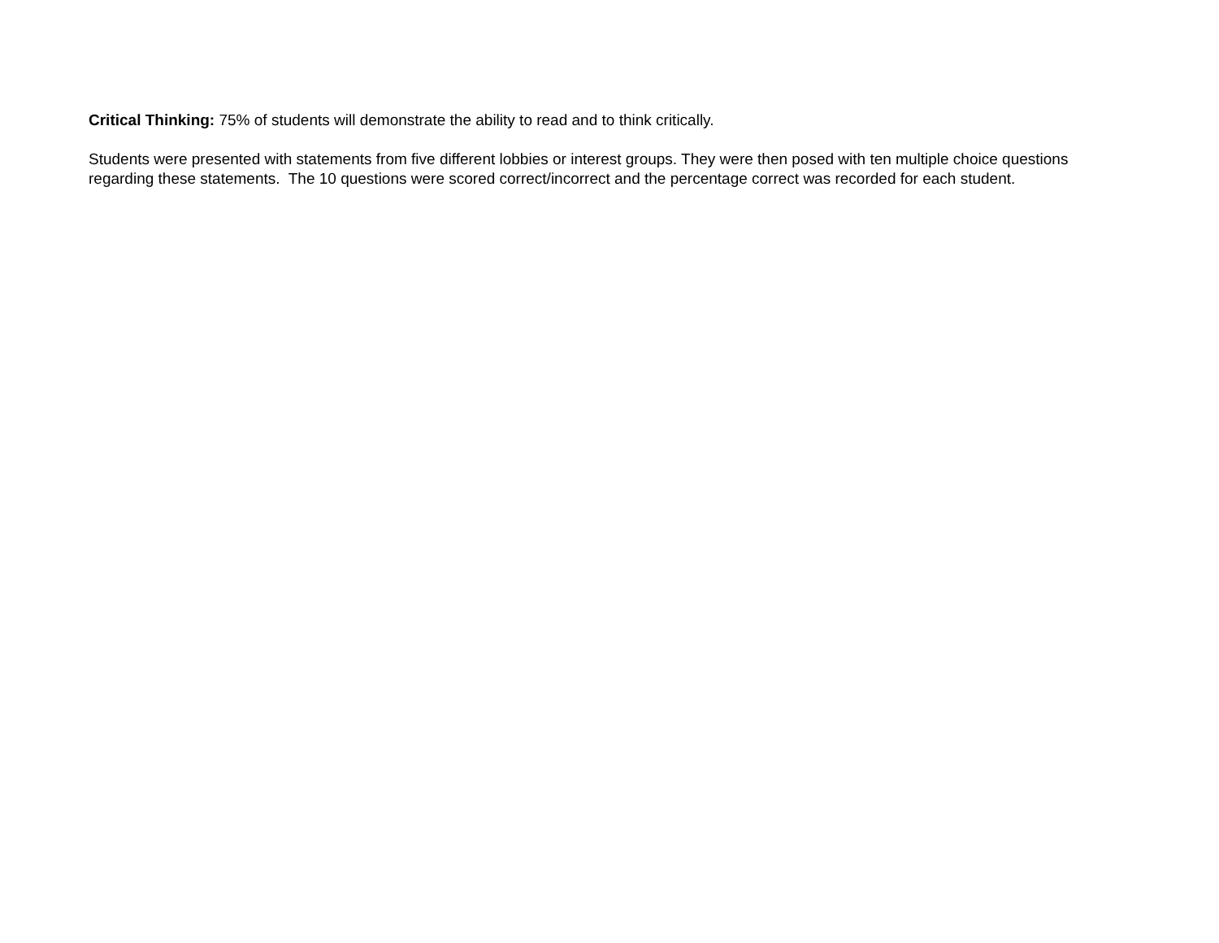Critical Thinking: 75% of students will demonstrate the ability to read and to think critically.
Students were presented with statements from five different lobbies or interest groups. They were then posed with ten multiple choice questions regarding these statements. The 10 questions were scored correct/incorrect and the percentage correct was recorded for each student.